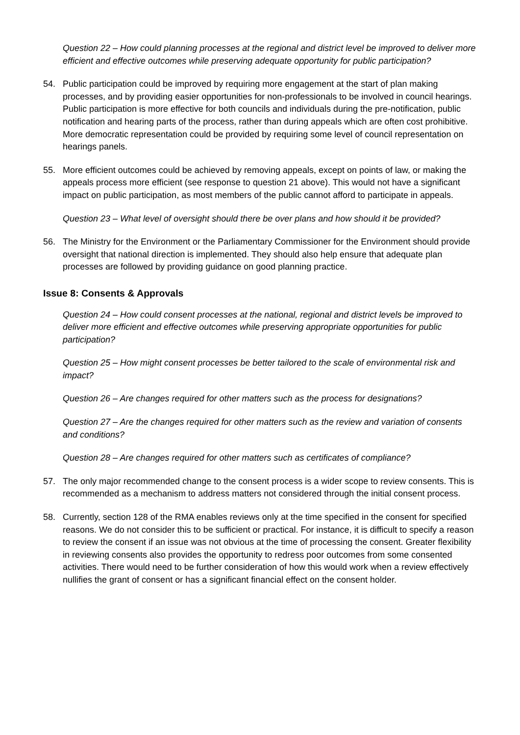Question 22 – How could planning processes at the regional and district level be improved to deliver more efficient and effective outcomes while preserving adequate opportunity for public participation?
54. Public participation could be improved by requiring more engagement at the start of plan making processes, and by providing easier opportunities for non-professionals to be involved in council hearings. Public participation is more effective for both councils and individuals during the pre-notification, public notification and hearing parts of the process, rather than during appeals which are often cost prohibitive. More democratic representation could be provided by requiring some level of council representation on hearings panels.
55. More efficient outcomes could be achieved by removing appeals, except on points of law, or making the appeals process more efficient (see response to question 21 above). This would not have a significant impact on public participation, as most members of the public cannot afford to participate in appeals.
Question 23 – What level of oversight should there be over plans and how should it be provided?
56. The Ministry for the Environment or the Parliamentary Commissioner for the Environment should provide oversight that national direction is implemented. They should also help ensure that adequate plan processes are followed by providing guidance on good planning practice.
Issue 8: Consents & Approvals
Question 24 – How could consent processes at the national, regional and district levels be improved to deliver more efficient and effective outcomes while preserving appropriate opportunities for public participation?
Question 25 – How might consent processes be better tailored to the scale of environmental risk and impact?
Question 26 – Are changes required for other matters such as the process for designations?
Question 27 – Are the changes required for other matters such as the review and variation of consents and conditions?
Question 28 – Are changes required for other matters such as certificates of compliance?
57. The only major recommended change to the consent process is a wider scope to review consents. This is recommended as a mechanism to address matters not considered through the initial consent process.
58. Currently, section 128 of the RMA enables reviews only at the time specified in the consent for specified reasons. We do not consider this to be sufficient or practical. For instance, it is difficult to specify a reason to review the consent if an issue was not obvious at the time of processing the consent. Greater flexibility in reviewing consents also provides the opportunity to redress poor outcomes from some consented activities. There would need to be further consideration of how this would work when a review effectively nullifies the grant of consent or has a significant financial effect on the consent holder.